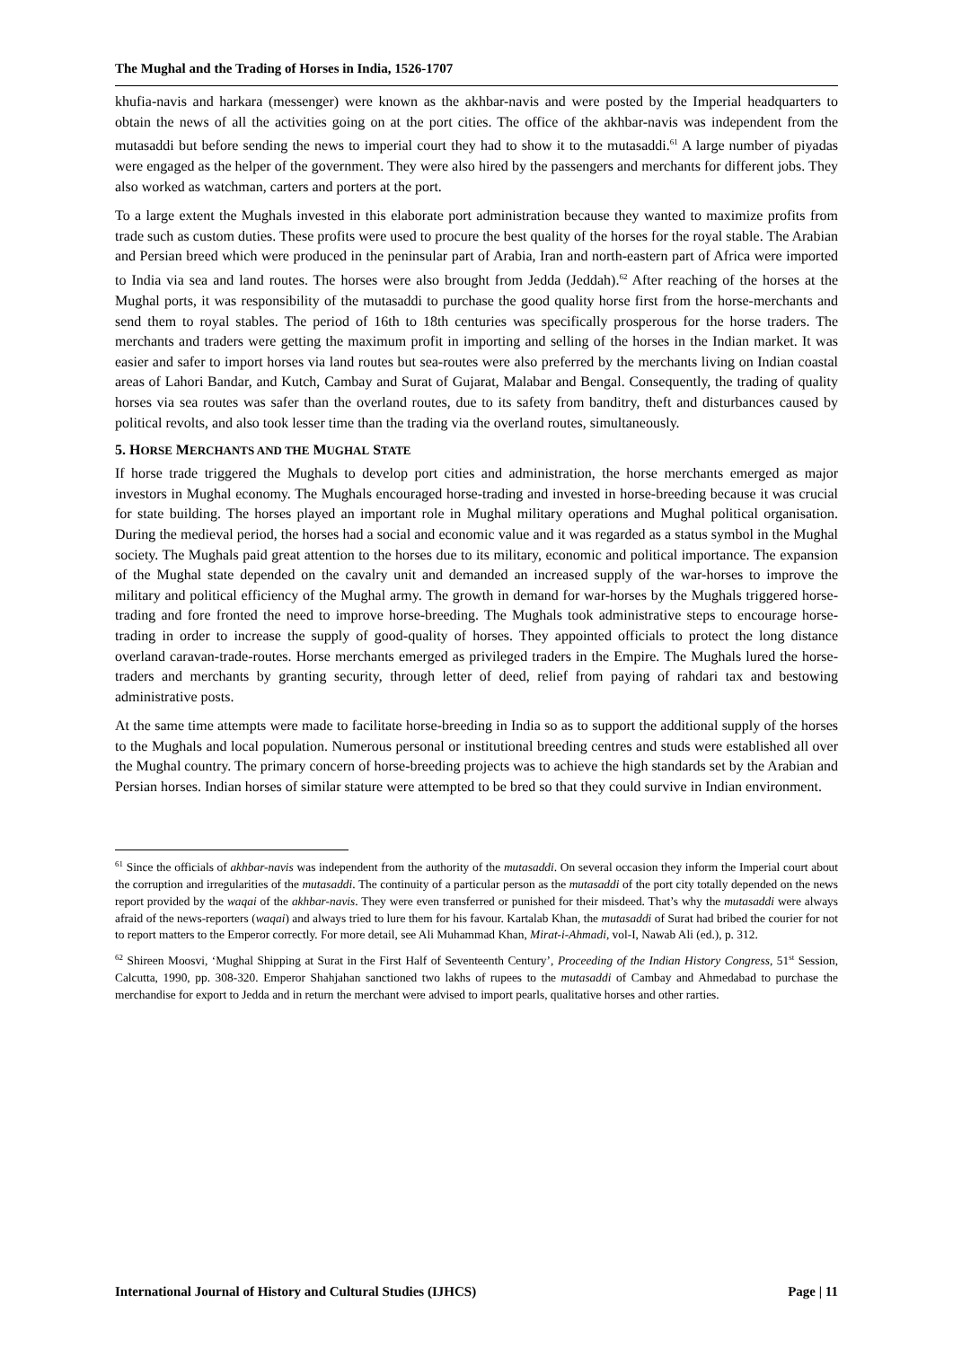The Mughal and the Trading of Horses in India, 1526-1707
khufia-navis and harkara (messenger) were known as the akhbar-navis and were posted by the Imperial headquarters to obtain the news of all the activities going on at the port cities. The office of the akhbar-navis was independent from the mutasaddi but before sending the news to imperial court they had to show it to the mutasaddi.<sup>61</sup> A large number of piyadas were engaged as the helper of the government. They were also hired by the passengers and merchants for different jobs. They also worked as watchman, carters and porters at the port.
To a large extent the Mughals invested in this elaborate port administration because they wanted to maximize profits from trade such as custom duties. These profits were used to procure the best quality of the horses for the royal stable. The Arabian and Persian breed which were produced in the peninsular part of Arabia, Iran and north-eastern part of Africa were imported to India via sea and land routes. The horses were also brought from Jedda (Jeddah).<sup>62</sup> After reaching of the horses at the Mughal ports, it was responsibility of the mutasaddi to purchase the good quality horse first from the horse-merchants and send them to royal stables. The period of 16th to 18th centuries was specifically prosperous for the horse traders. The merchants and traders were getting the maximum profit in importing and selling of the horses in the Indian market. It was easier and safer to import horses via land routes but sea-routes were also preferred by the merchants living on Indian coastal areas of Lahori Bandar, and Kutch, Cambay and Surat of Gujarat, Malabar and Bengal. Consequently, the trading of quality horses via sea routes was safer than the overland routes, due to its safety from banditry, theft and disturbances caused by political revolts, and also took lesser time than the trading via the overland routes, simultaneously.
5. HORSE MERCHANTS AND THE MUGHAL STATE
If horse trade triggered the Mughals to develop port cities and administration, the horse merchants emerged as major investors in Mughal economy. The Mughals encouraged horse-trading and invested in horse-breeding because it was crucial for state building. The horses played an important role in Mughal military operations and Mughal political organisation. During the medieval period, the horses had a social and economic value and it was regarded as a status symbol in the Mughal society. The Mughals paid great attention to the horses due to its military, economic and political importance. The expansion of the Mughal state depended on the cavalry unit and demanded an increased supply of the war-horses to improve the military and political efficiency of the Mughal army. The growth in demand for war-horses by the Mughals triggered horse-trading and fore fronted the need to improve horse-breeding. The Mughals took administrative steps to encourage horse-trading in order to increase the supply of good-quality of horses. They appointed officials to protect the long distance overland caravan-trade-routes. Horse merchants emerged as privileged traders in the Empire. The Mughals lured the horse-traders and merchants by granting security, through letter of deed, relief from paying of rahdari tax and bestowing administrative posts.
At the same time attempts were made to facilitate horse-breeding in India so as to support the additional supply of the horses to the Mughals and local population. Numerous personal or institutional breeding centres and studs were established all over the Mughal country. The primary concern of horse-breeding projects was to achieve the high standards set by the Arabian and Persian horses. Indian horses of similar stature were attempted to be bred so that they could survive in Indian environment.
<sup>61</sup> Since the officials of akhbar-navis was independent from the authority of the mutasaddi. On several occasion they inform the Imperial court about the corruption and irregularities of the mutasaddi. The continuity of a particular person as the mutasaddi of the port city totally depended on the news report provided by the waqai of the akhbar-navis. They were even transferred or punished for their misdeed. That’s why the mutasaddi were always afraid of the news-reporters (waqai) and always tried to lure them for his favour. Kartalab Khan, the mutasaddi of Surat had bribed the courier for not to report matters to the Emperor correctly. For more detail, see Ali Muhammad Khan, Mirat-i-Ahmadi, vol-I, Nawab Ali (ed.), p. 312.
<sup>62</sup> Shireen Moosvi, ‘Mughal Shipping at Surat in the First Half of Seventeenth Century’, Proceeding of the Indian History Congress, 51<sup>st</sup> Session, Calcutta, 1990, pp. 308-320. Emperor Shahjahan sanctioned two lakhs of rupees to the mutasaddi of Cambay and Ahmedabad to purchase the merchandise for export to Jedda and in return the merchant were advised to import pearls, qualitative horses and other rarties.
International Journal of History and Cultural Studies (IJHCS) Page | 11